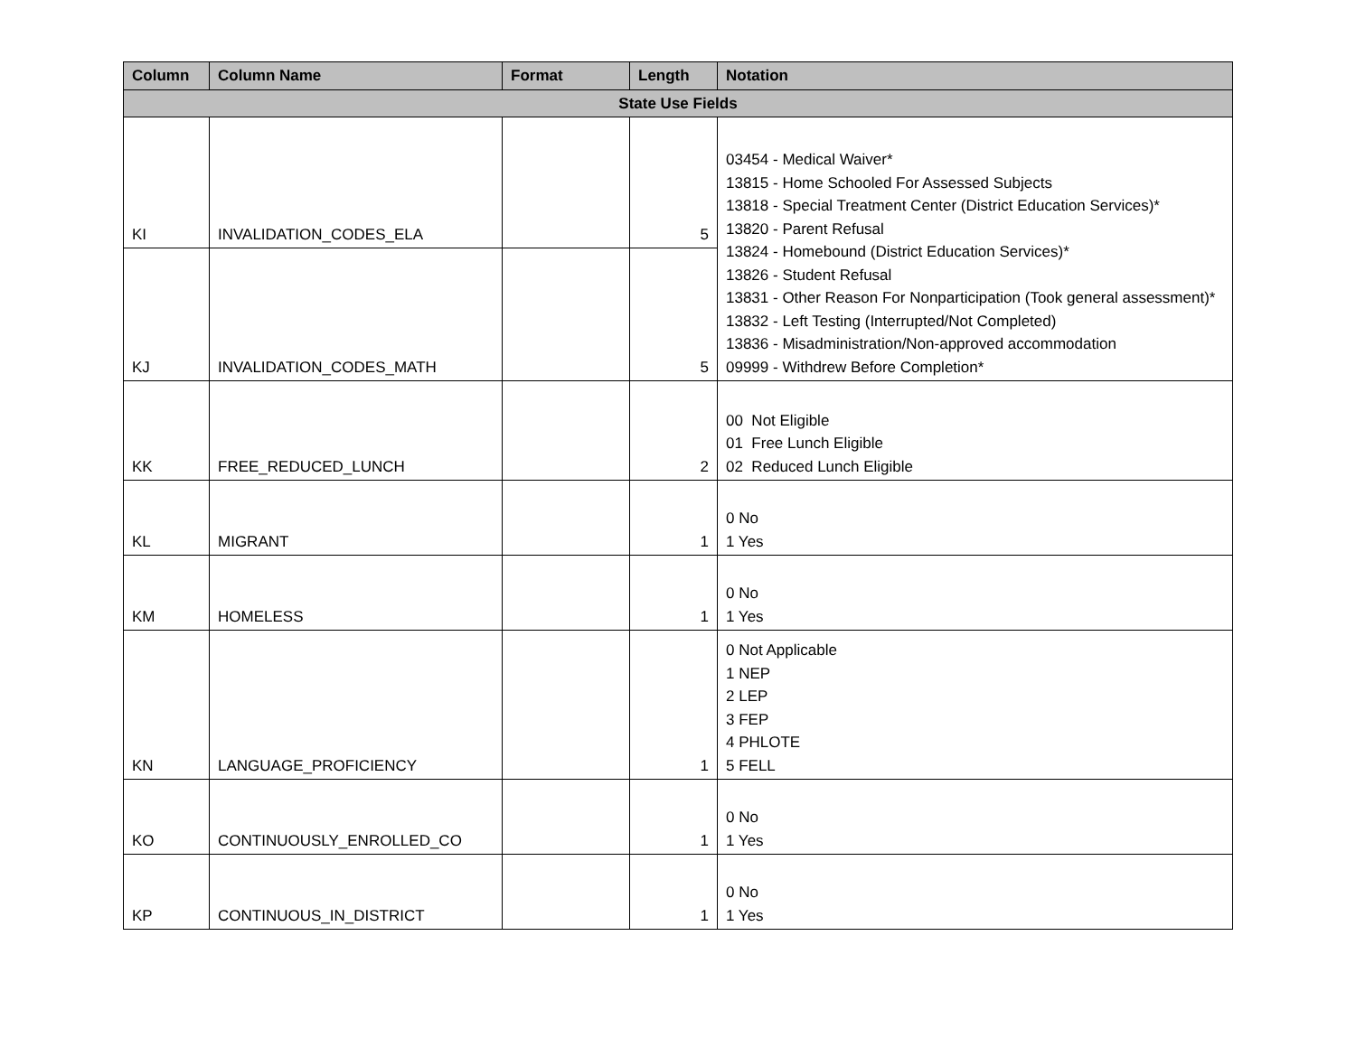| Column | Column Name | Format | Length | Notation |
| --- | --- | --- | --- | --- |
| State Use Fields | | | | |
| KI | INVALIDATION_CODES_ELA | | 5 | 03454 - Medical Waiver* 13815 - Home Schooled For Assessed Subjects 13818 - Special Treatment Center (District Education Services)* 13820 - Parent Refusal 13824 - Homebound (District Education Services)* 13826 - Student Refusal 13831 - Other Reason For Nonparticipation (Took general assessment)* 13832 - Left Testing (Interrupted/Not Completed) 13836 - Misadministration/Non-approved accommodation 09999 - Withdrew Before Completion* |
| KJ | INVALIDATION_CODES_MATH | | 5 | |
| KK | FREE_REDUCED_LUNCH | | 2 | 00 Not Eligible 01 Free Lunch Eligible 02 Reduced Lunch Eligible |
| KL | MIGRANT | | 1 | 0 No 1 Yes |
| KM | HOMELESS | | 1 | 0 No 1 Yes |
| KN | LANGUAGE_PROFICIENCY | | 1 | 0 Not Applicable 1 NEP 2 LEP 3 FEP 4 PHLOTE 5 FELL |
| KO | CONTINUOUSLY_ENROLLED_CO | | 1 | 0 No 1 Yes |
| KP | CONTINUOUS_IN_DISTRICT | | 1 | 0 No 1 Yes |